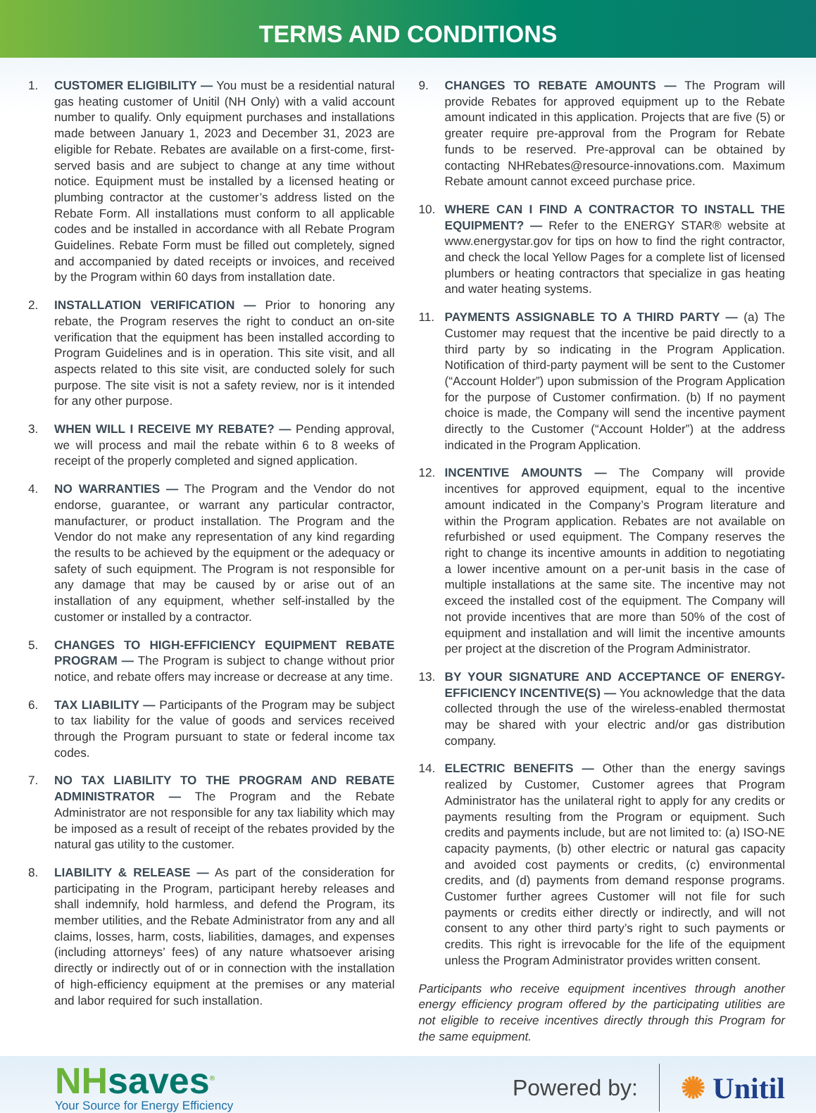TERMS AND CONDITIONS
1. CUSTOMER ELIGIBILITY — You must be a residential natural gas heating customer of Unitil (NH Only) with a valid account number to qualify. Only equipment purchases and installations made between January 1, 2023 and December 31, 2023 are eligible for Rebate. Rebates are available on a first-come, first-served basis and are subject to change at any time without notice. Equipment must be installed by a licensed heating or plumbing contractor at the customer’s address listed on the Rebate Form. All installations must conform to all applicable codes and be installed in accordance with all Rebate Program Guidelines. Rebate Form must be filled out completely, signed and accompanied by dated receipts or invoices, and received by the Program within 60 days from installation date.
2. INSTALLATION VERIFICATION — Prior to honoring any rebate, the Program reserves the right to conduct an on-site verification that the equipment has been installed according to Program Guidelines and is in operation. This site visit, and all aspects related to this site visit, are conducted solely for such purpose. The site visit is not a safety review, nor is it intended for any other purpose.
3. WHEN WILL I RECEIVE MY REBATE? — Pending approval, we will process and mail the rebate within 6 to 8 weeks of receipt of the properly completed and signed application.
4. NO WARRANTIES — The Program and the Vendor do not endorse, guarantee, or warrant any particular contractor, manufacturer, or product installation. The Program and the Vendor do not make any representation of any kind regarding the results to be achieved by the equipment or the adequacy or safety of such equipment. The Program is not responsible for any damage that may be caused by or arise out of an installation of any equipment, whether self-installed by the customer or installed by a contractor.
5. CHANGES TO HIGH-EFFICIENCY EQUIPMENT REBATE PROGRAM — The Program is subject to change without prior notice, and rebate offers may increase or decrease at any time.
6. TAX LIABILITY — Participants of the Program may be subject to tax liability for the value of goods and services received through the Program pursuant to state or federal income tax codes.
7. NO TAX LIABILITY TO THE PROGRAM AND REBATE ADMINISTRATOR — The Program and the Rebate Administrator are not responsible for any tax liability which may be imposed as a result of receipt of the rebates provided by the natural gas utility to the customer.
8. LIABILITY & RELEASE — As part of the consideration for participating in the Program, participant hereby releases and shall indemnify, hold harmless, and defend the Program, its member utilities, and the Rebate Administrator from any and all claims, losses, harm, costs, liabilities, damages, and expenses (including attorneys’ fees) of any nature whatsoever arising directly or indirectly out of or in connection with the installation of high-efficiency equipment at the premises or any material and labor required for such installation.
9. CHANGES TO REBATE AMOUNTS — The Program will provide Rebates for approved equipment up to the Rebate amount indicated in this application. Projects that are five (5) or greater require pre-approval from the Program for Rebate funds to be reserved. Pre-approval can be obtained by contacting NHRebates@resource-innovations.com. Maximum Rebate amount cannot exceed purchase price.
10. WHERE CAN I FIND A CONTRACTOR TO INSTALL THE EQUIPMENT? — Refer to the ENERGY STAR® website at www.energystar.gov for tips on how to find the right contractor, and check the local Yellow Pages for a complete list of licensed plumbers or heating contractors that specialize in gas heating and water heating systems.
11. PAYMENTS ASSIGNABLE TO A THIRD PARTY — (a) The Customer may request that the incentive be paid directly to a third party by so indicating in the Program Application. Notification of third-party payment will be sent to the Customer (“Account Holder”) upon submission of the Program Application for the purpose of Customer confirmation. (b) If no payment choice is made, the Company will send the incentive payment directly to the Customer (“Account Holder”) at the address indicated in the Program Application.
12. INCENTIVE AMOUNTS — The Company will provide incentives for approved equipment, equal to the incentive amount indicated in the Company’s Program literature and within the Program application. Rebates are not available on refurbished or used equipment. The Company reserves the right to change its incentive amounts in addition to negotiating a lower incentive amount on a per-unit basis in the case of multiple installations at the same site. The incentive may not exceed the installed cost of the equipment. The Company will not provide incentives that are more than 50% of the cost of equipment and installation and will limit the incentive amounts per project at the discretion of the Program Administrator.
13. BY YOUR SIGNATURE AND ACCEPTANCE OF ENERGY-EFFICIENCY INCENTIVE(S) — You acknowledge that the data collected through the use of the wireless-enabled thermostat may be shared with your electric and/or gas distribution company.
14. ELECTRIC BENEFITS — Other than the energy savings realized by Customer, Customer agrees that Program Administrator has the unilateral right to apply for any credits or payments resulting from the Program or equipment. Such credits and payments include, but are not limited to: (a) ISO-NE capacity payments, (b) other electric or natural gas capacity and avoided cost payments or credits, (c) environmental credits, and (d) payments from demand response programs. Customer further agrees Customer will not file for such payments or credits either directly or indirectly, and will not consent to any other third party’s right to such payments or credits. This right is irrevocable for the life of the equipment unless the Program Administrator provides written consent.
Participants who receive equipment incentives through another energy efficiency program offered by the participating utilities are not eligible to receive incentives directly through this Program for the same equipment.
NHsaves<sup>®</sup>
Your Source for Energy Efficiency
Powered by:
✺ Unitil